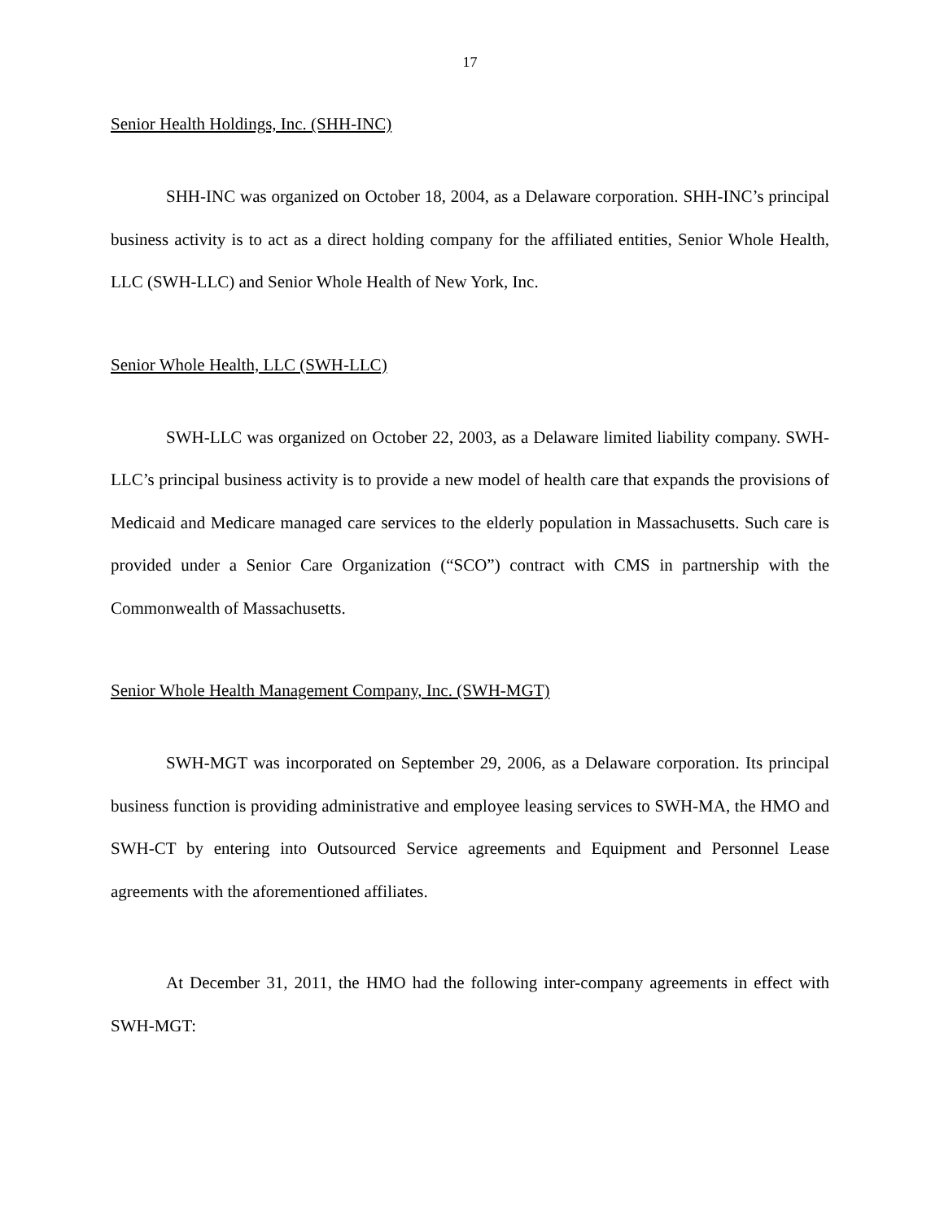17
Senior Health Holdings, Inc. (SHH-INC)
SHH-INC was organized on October 18, 2004, as a Delaware corporation. SHH-INC’s principal business activity is to act as a direct holding company for the affiliated entities, Senior Whole Health, LLC (SWH-LLC) and Senior Whole Health of New York, Inc.
Senior Whole Health, LLC (SWH-LLC)
SWH-LLC was organized on October 22, 2003, as a Delaware limited liability company. SWH-LLC’s principal business activity is to provide a new model of health care that expands the provisions of Medicaid and Medicare managed care services to the elderly population in Massachusetts. Such care is provided under a Senior Care Organization (“SCO”) contract with CMS in partnership with the Commonwealth of Massachusetts.
Senior Whole Health Management Company, Inc. (SWH-MGT)
SWH-MGT was incorporated on September 29, 2006, as a Delaware corporation. Its principal business function is providing administrative and employee leasing services to SWH-MA, the HMO and SWH-CT by entering into Outsourced Service agreements and Equipment and Personnel Lease agreements with the aforementioned affiliates.
At December 31, 2011, the HMO had the following inter-company agreements in effect with SWH-MGT: